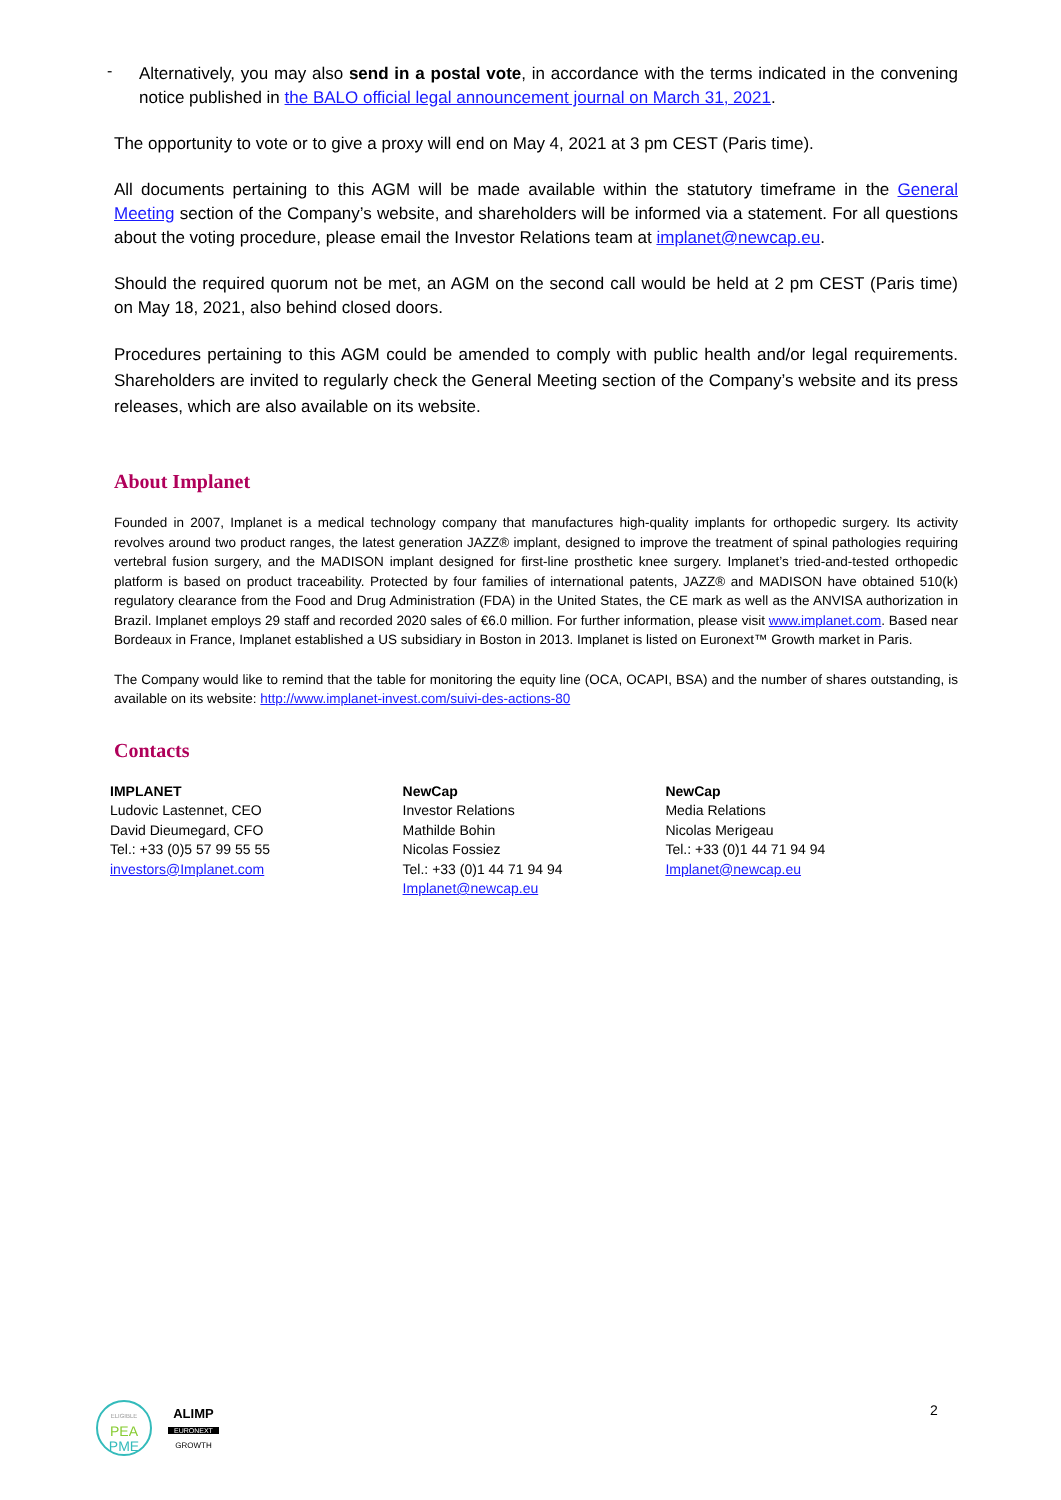-
Alternatively, you may also send in a postal vote, in accordance with the terms indicated in the convening notice published in the BALO official legal announcement journal on March 31, 2021.
The opportunity to vote or to give a proxy will end on May 4, 2021 at 3 pm CEST (Paris time).
All documents pertaining to this AGM will be made available within the statutory timeframe in the General Meeting section of the Company’s website, and shareholders will be informed via a statement. For all questions about the voting procedure, please email the Investor Relations team at implanet@newcap.eu.
Should the required quorum not be met, an AGM on the second call would be held at 2 pm CEST (Paris time) on May 18, 2021, also behind closed doors.
Procedures pertaining to this AGM could be amended to comply with public health and/or legal requirements. Shareholders are invited to regularly check the General Meeting section of the Company’s website and its press releases, which are also available on its website.
About Implanet
Founded in 2007, Implanet is a medical technology company that manufactures high-quality implants for orthopedic surgery. Its activity revolves around two product ranges, the latest generation JAZZ® implant, designed to improve the treatment of spinal pathologies requiring vertebral fusion surgery, and the MADISON implant designed for first-line prosthetic knee surgery. Implanet’s tried-and-tested orthopedic platform is based on product traceability. Protected by four families of international patents, JAZZ® and MADISON have obtained 510(k) regulatory clearance from the Food and Drug Administration (FDA) in the United States, the CE mark as well as the ANVISA authorization in Brazil. Implanet employs 29 staff and recorded 2020 sales of €6.0 million. For further information, please visit www.implanet.com. Based near Bordeaux in France, Implanet established a US subsidiary in Boston in 2013. Implanet is listed on Euronext™ Growth market in Paris.
The Company would like to remind that the table for monitoring the equity line (OCA, OCAPI, BSA) and the number of shares outstanding, is available on its website: http://www.implanet-invest.com/suivi-des-actions-80
Contacts
IMPLANET
Ludovic Lastennet, CEO
David Dieumegard, CFO
Tel.: +33 (0)5 57 99 55 55
investors@Implanet.com
NewCap
Investor Relations
Mathilde Bohin
Nicolas Fossiez
Tel.: +33 (0)1 44 71 94 94
Implanet@newcap.eu
NewCap
Media Relations
Nicolas Merigeau
Tel.: +33 (0)1 44 71 94 94
Implanet@newcap.eu
ELIGIBLE
PEA
PME
ALIMP
EURONEXT
GROWTH
2